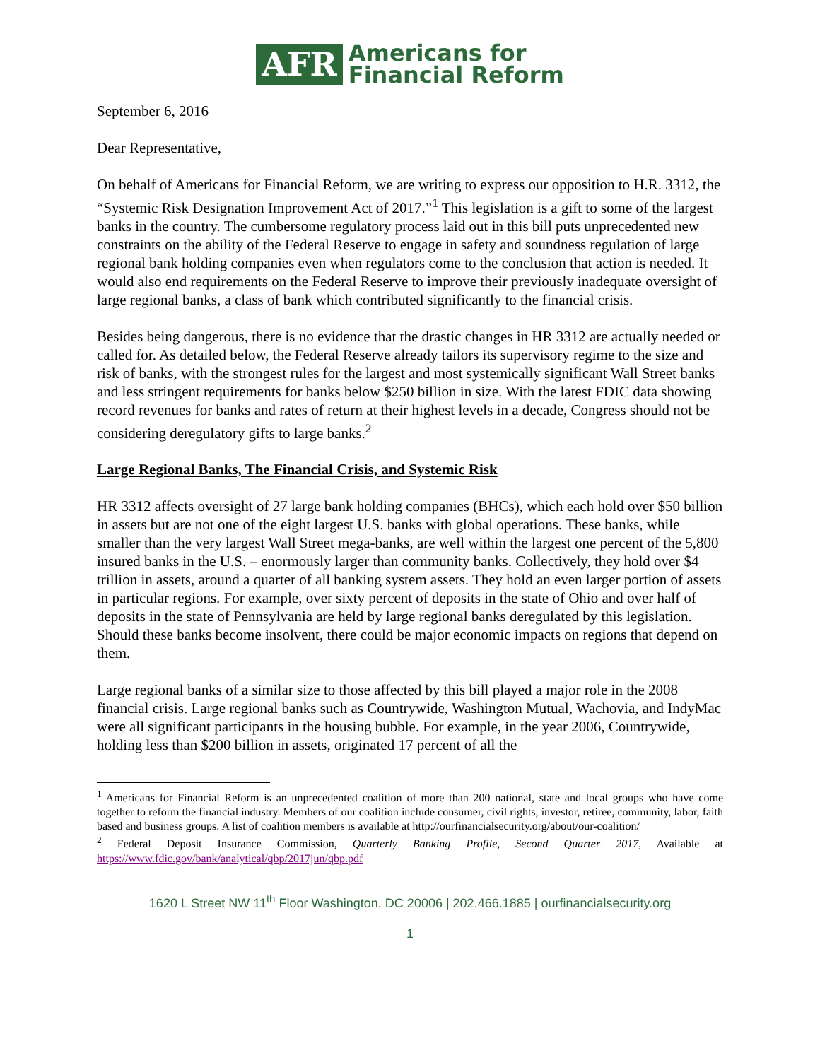AFR
Americans for
Financial Reform
September 6, 2016
Dear Representative,
On behalf of Americans for Financial Reform, we are writing to express our opposition to H.R. 3312, the “Systemic Risk Designation Improvement Act of 2017.”<sup>1</sup> This legislation is a gift to some of the largest banks in the country. The cumbersome regulatory process laid out in this bill puts unprecedented new constraints on the ability of the Federal Reserve to engage in safety and soundness regulation of large regional bank holding companies even when regulators come to the conclusion that action is needed. It would also end requirements on the Federal Reserve to improve their previously inadequate oversight of large regional banks, a class of bank which contributed significantly to the financial crisis.
Besides being dangerous, there is no evidence that the drastic changes in HR 3312 are actually needed or called for. As detailed below, the Federal Reserve already tailors its supervisory regime to the size and risk of banks, with the strongest rules for the largest and most systemically significant Wall Street banks and less stringent requirements for banks below $250 billion in size. With the latest FDIC data showing record revenues for banks and rates of return at their highest levels in a decade, Congress should not be considering deregulatory gifts to large banks.<sup>2</sup>
Large Regional Banks, The Financial Crisis, and Systemic Risk
HR 3312 affects oversight of 27 large bank holding companies (BHCs), which each hold over $50 billion in assets but are not one of the eight largest U.S. banks with global operations. These banks, while smaller than the very largest Wall Street mega-banks, are well within the largest one percent of the 5,800 insured banks in the U.S. – enormously larger than community banks. Collectively, they hold over $4 trillion in assets, around a quarter of all banking system assets. They hold an even larger portion of assets in particular regions. For example, over sixty percent of deposits in the state of Ohio and over half of deposits in the state of Pennsylvania are held by large regional banks deregulated by this legislation. Should these banks become insolvent, there could be major economic impacts on regions that depend on them.
Large regional banks of a similar size to those affected by this bill played a major role in the 2008 financial crisis. Large regional banks such as Countrywide, Washington Mutual, Wachovia, and IndyMac were all significant participants in the housing bubble. For example, in the year 2006, Countrywide, holding less than $200 billion in assets, originated 17 percent of all the
<sup>1</sup> Americans for Financial Reform is an unprecedented coalition of more than 200 national, state and local groups who have come together to reform the financial industry. Members of our coalition include consumer, civil rights, investor, retiree, community, labor, faith based and business groups. A list of coalition members is available at http://ourfinancialsecurity.org/about/our-coalition/
<sup>2</sup> Federal Deposit Insurance Commission, Quarterly Banking Profile, Second Quarter 2017, Available at https://www.fdic.gov/bank/analytical/qbp/2017jun/qbp.pdf
1620 L Street NW 11<sup>th</sup> Floor Washington, DC 20006 | 202.466.1885 | ourfinancialsecurity.org
1